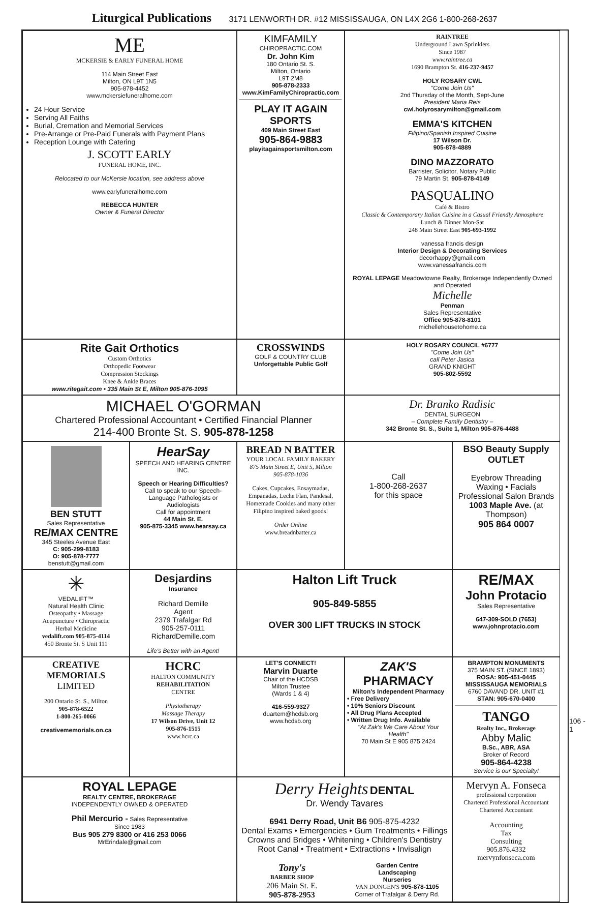Liturgical Publications 3171 LENWORTH DR. #12 MISSISSAUGA, ON L4X 2G6 1-800-268-2637
ME
MCKERSIE & EARLY FUNERAL HOME
114 Main Street East
Milton, ON L9T 1N5
905-878-4452
www.mckersiefuneralhome.com
24 Hour Service
Serving All Faiths
Burial, Cremation and Memorial Services
Pre-Arrange or Pre-Paid Funerals with Payment Plans
Reception Lounge with Catering
J. SCOTT EARLY
FUNERAL HOME, INC.
Relocated to our McKersie location, see address above
www.earlyfuneralhome.com
REBECCA HUNTER
Owner & Funeral Director
KIMFAMILY
CHIROPRACTIC.COM
Dr. John Kim
180 Ontario St. S.
Milton, Ontario
L9T 2M8
905-878-2333
www.KimFamilyChiropractic.com
PLAY IT AGAIN SPORTS
409 Main Street East
905-864-9883
playitagainsportsmilton.com
RAINTREE
Underground Lawn Sprinklers
Since 1987
www.raintree.ca
1690 Brampton St. 416-237-9457
HOLY ROSARY CWL
"Come Join Us"
2nd Thursday of the Month, Sept-June
President Maria Reis
cwl.holyrosarymilton@gmail.com
EMMA'S KITCHEN
Filipino/Spanish Inspired Cuisine
17 Wilson Dr.
905-878-4889
DINO MAZZORATO
Barrister, Solicitor, Notary Public
79 Martin St. 905-878-4149
PASQUALINO
Café & Bistro
Classic & Contemporary Italian Cuisine in a Casual Friendly Atmosphere
Lunch & Dinner Mon-Sat
248 Main Street East 905-693-1992
vanessa francis design
Interior Design & Decorating Services
decorhappy@gmail.com
www.vanessafrancis.com
ROYAL LEPAGE Meadowtowne Realty, Brokerage Independently Owned and Operated
Michelle
Penman
Sales Representative
Office 905-878-8101
michellehousetohome.ca
Rite Gait Orthotics
Custom Orthotics
Orthopedic Footwear
Compression Stockings
Knee & Ankle Braces
www.ritegait.com • 335 Main St E, Milton 905-876-1095
CROSSWINDS
GOLF & COUNTRY CLUB
Unforgettable Public Golf
HOLY ROSARY COUNCIL #6777
"Come Join Us"
call Peter Jasica
GRAND KNIGHT
905-802-5592
MICHAEL O'GORMAN
Chartered Professional Accountant • Certified Financial Planner
214-400 Bronte St. S. 905-878-1258
Dr. Branko Radisic
DENTAL SURGEON
– Complete Family Dentistry –
342 Bronte St. S., Suite 1, Milton 905-876-4488
BEN STUTT
Sales Representative
RE/MAX CENTRE
345 Steeles Avenue East
C: 905-299-8183
O: 905-878-7777
benstutt@gmail.com
HearSay
SPEECH AND HEARING CENTRE INC.
Speech or Hearing Difficulties?
Call to speak to our Speech-Language Pathologists or Audiologists
Call for appointment
44 Main St. E.
905-875-3345 www.hearsay.ca
BREAD N BATTER
YOUR LOCAL FAMILY BAKERY
875 Main Street E, Unit 5, Milton
905-878-1036
Cakes, Cupcakes, Ensaymadas, Empanadas, Leche Flan, Pandesal, Homemade Cookies and many other Filipino inspired baked goods!
Order Online
www.breadnbatter.ca
Call
1-800-268-2637
for this space
BSO Beauty Supply OUTLET
Eyebrow Threading
Waxing • Facials
Professional Salon Brands
1003 Maple Ave. (at Thompson)
905 864 0007
✳
VEDALIFT™
Natural Health Clinic
Osteopathy • Massage
Acupuncture • Chiropractic
Herbal Medicine
vedalift.com 905-875-4114
450 Bronte St. S Unit 111
Desjardins
Insurance
Richard Demille
Agent
2379 Trafalgar Rd
905-257-0111
RichardDemille.com
Life's Better with an Agent!
Halton Lift Truck
905-849-5855
OVER 300 LIFT TRUCKS IN STOCK
RE/MAX
John Protacio
Sales Representative
647-309-SOLD (7653)
www.johnprotacio.com
CREATIVE MEMORIALS
LIMITED
200 Ontario St. S., Milton
905-878-6522
1-800-265-0066
creativememorials.on.ca
HCRC
HALTON COMMUNITY
REHABILITATION
CENTRE
Physiotherapy
Massage Therapy
17 Wilson Drive, Unit 12
905-876-1515
www.hcrc.ca
LET'S CONNECT!
Marvin Duarte
Chair of the HCDSB
Milton Trustee
(Wards 1 & 4)
416-559-9327
duartem@hcdsb.org
www.hcdsb.org
ZAK'S
PHARMACY
Milton's Independent Pharmacy
• Free Delivery
• 10% Seniors Discount
• All Drug Plans Accepted
• Written Drug Info. Available
"At Zak's We Care About Your Health"
70 Main St E 905 875 2424
BRAMPTON MONUMENTS
375 MAIN ST. (SINCE 1893)
ROSA: 905-451-0445
MISSISSAUGA MEMORIALS
6760 DAVAND DR. UNIT #1
STAN: 905-670-0400
TANGO
Realty Inc., Brokerage
Abby Malic
B.Sc., ABR, ASA
Broker of Record
905-864-4238
Service is our Specialty!
ROYAL LEPAGE
REALTY CENTRE, BROKERAGE
INDEPENDENTLY OWNED & OPERATED
Phil Mercurio - Sales Representative
Since 1983
Bus 905 279 8300 or 416 253 0066
MrErindale@gmail.com
Derry Heights DENTAL
Dr. Wendy Tavares
6941 Derry Road, Unit B6 905-875-4232
Dental Exams • Emergencies • Gum Treatments • Fillings
Crowns and Bridges • Whitening • Children's Dentistry
Root Canal • Treatment • Extractions • Invisalign
Tony's
BARBER SHOP
206 Main St. E.
905-878-2953
Garden Centre
Landscaping
Nurseries
VAN DONGEN'S 905-878-1105
Corner of Trafalgar & Derry Rd.
Mervyn A. Fonseca
professional corporation
Chartered Professional Accountant
Chartered Accountant
Accounting
Tax
Consulting
905.876.4332
mervynfonseca.com
106 - 1